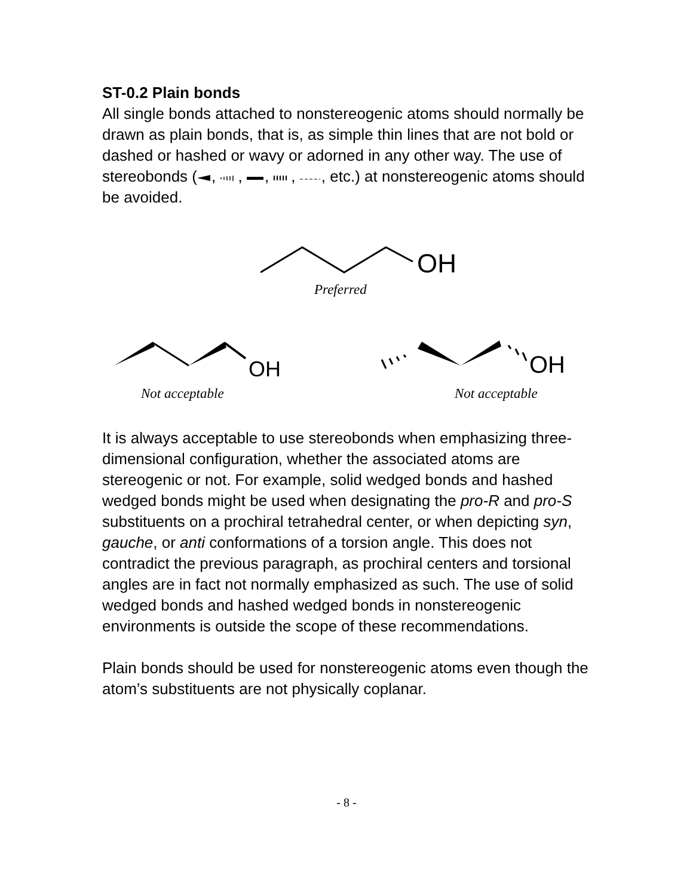ST-0.2 Plain bonds
All single bonds attached to nonstereogenic atoms should normally be drawn as plain bonds, that is, as simple thin lines that are not bold or dashed or hashed or wavy or adorned in any other way. The use of stereobonds (, , , , , etc.) at nonstereogenic atoms should be avoided.
OH
Preferred
OH
Not acceptable
OH
Not acceptable
It is always acceptable to use stereobonds when emphasizing three-dimensional configuration, whether the associated atoms are stereogenic or not. For example, solid wedged bonds and hashed wedged bonds might be used when designating the pro-R and pro-S substituents on a prochiral tetrahedral center, or when depicting syn, gauche, or anti conformations of a torsion angle. This does not contradict the previous paragraph, as prochiral centers and torsional angles are in fact not normally emphasized as such. The use of solid wedged bonds and hashed wedged bonds in nonstereogenic environments is outside the scope of these recommendations.
Plain bonds should be used for nonstereogenic atoms even though the atom’s substituents are not physically coplanar.
- 8 -